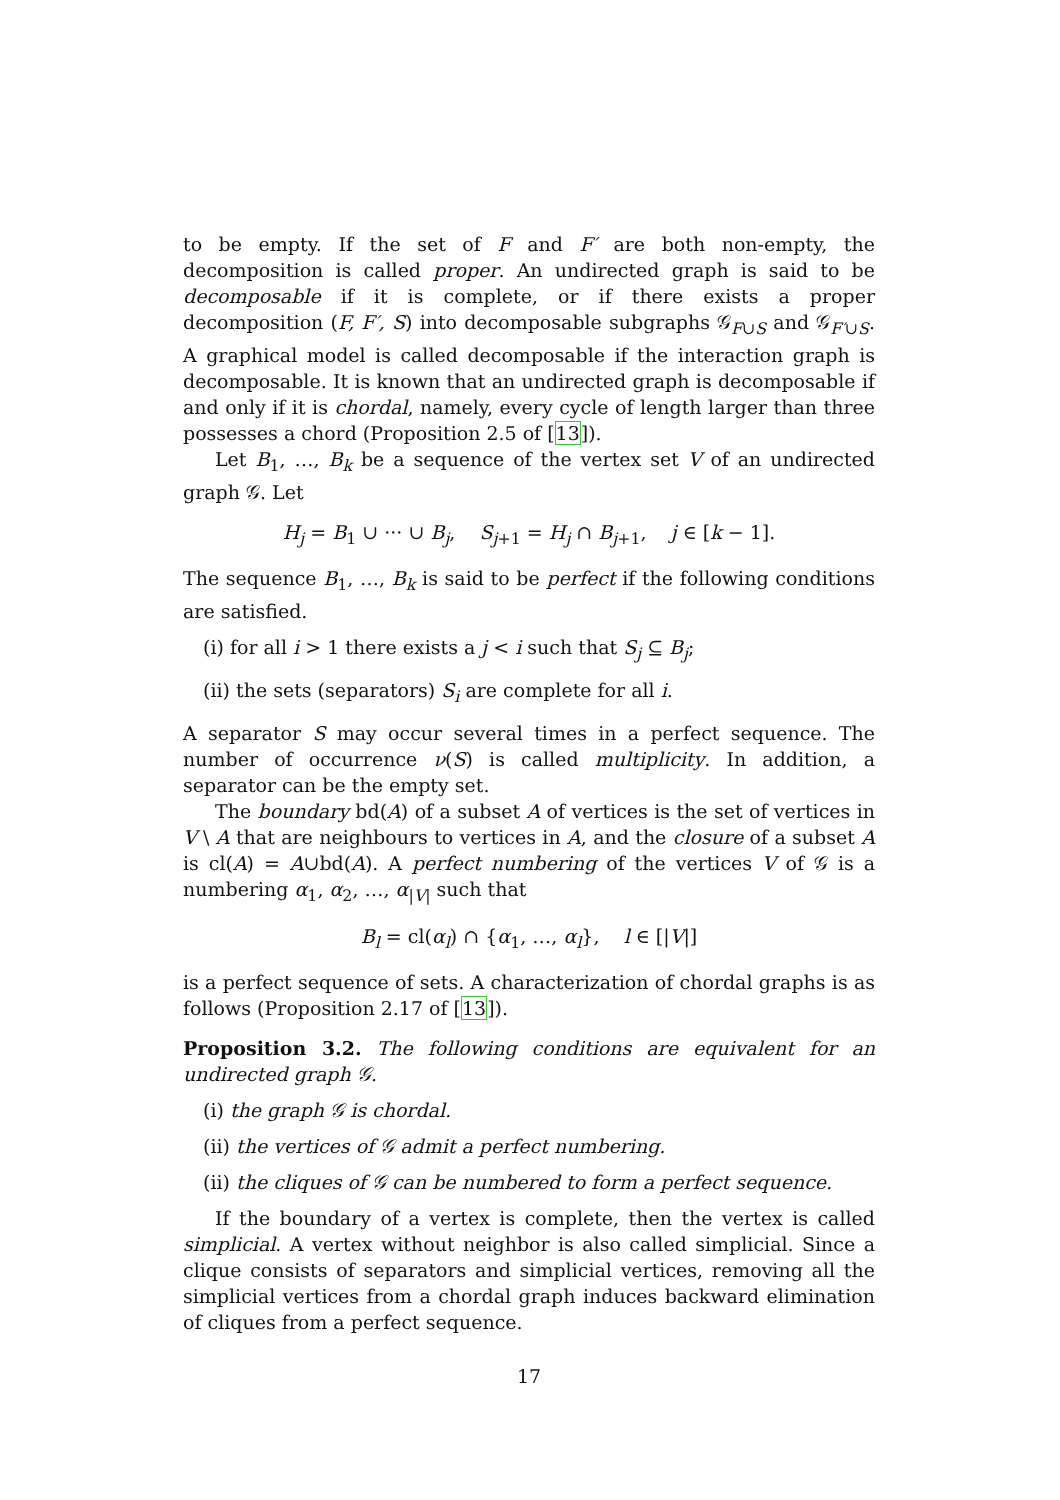to be empty. If the set of F and F′ are both non-empty, the decomposition is called proper. An undirected graph is said to be decomposable if it is complete, or if there exists a proper decomposition (F, F′, S) into decomposable subgraphs 𝒢<sub>F∪S</sub> and 𝒢<sub>F′∪S</sub>. A graphical model is called decomposable if the interaction graph is decomposable. It is known that an undirected graph is decomposable if and only if it is chordal, namely, every cycle of length larger than three possesses a chord (Proposition 2.5 of [13]).
Let B<sub>1</sub>, …, B<sub>k</sub> be a sequence of the vertex set V of an undirected graph 𝒢. Let
H<sub>j</sub> = B<sub>1</sub> ∪ ··· ∪ B<sub>j</sub>, S<sub>j+1</sub> = H<sub>j</sub> ∩ B<sub>j+1</sub>, j ∈ [k − 1].
The sequence B<sub>1</sub>, …, B<sub>k</sub> is said to be perfect if the following conditions are satisfied.
(i) for all i > 1 there exists a j < i such that S<sub>j</sub> ⊆ B<sub>j</sub>;
(ii) the sets (separators) S<sub>i</sub> are complete for all i.
A separator S may occur several times in a perfect sequence. The number of occurrence ν(S) is called multiplicity. In addition, a separator can be the empty set.
The boundary bd(A) of a subset A of vertices is the set of vertices in V \ A that are neighbours to vertices in A, and the closure of a subset A is cl(A) = A∪bd(A). A perfect numbering of the vertices V of 𝒢 is a numbering α<sub>1</sub>, α<sub>2</sub>, …, α<sub>|V|</sub> such that
B<sub>l</sub> = cl(α<sub>l</sub>) ∩ {α<sub>1</sub>, …, α<sub>l</sub>}, l ∈ [|V|]
is a perfect sequence of sets. A characterization of chordal graphs is as follows (Proposition 2.17 of [13]).
Proposition 3.2. The following conditions are equivalent for an undirected graph 𝒢.
(i) the graph 𝒢 is chordal.
(ii) the vertices of 𝒢 admit a perfect numbering.
(ii) the cliques of 𝒢 can be numbered to form a perfect sequence.
If the boundary of a vertex is complete, then the vertex is called simplicial. A vertex without neighbor is also called simplicial. Since a clique consists of separators and simplicial vertices, removing all the simplicial vertices from a chordal graph induces backward elimination of cliques from a perfect sequence.
17